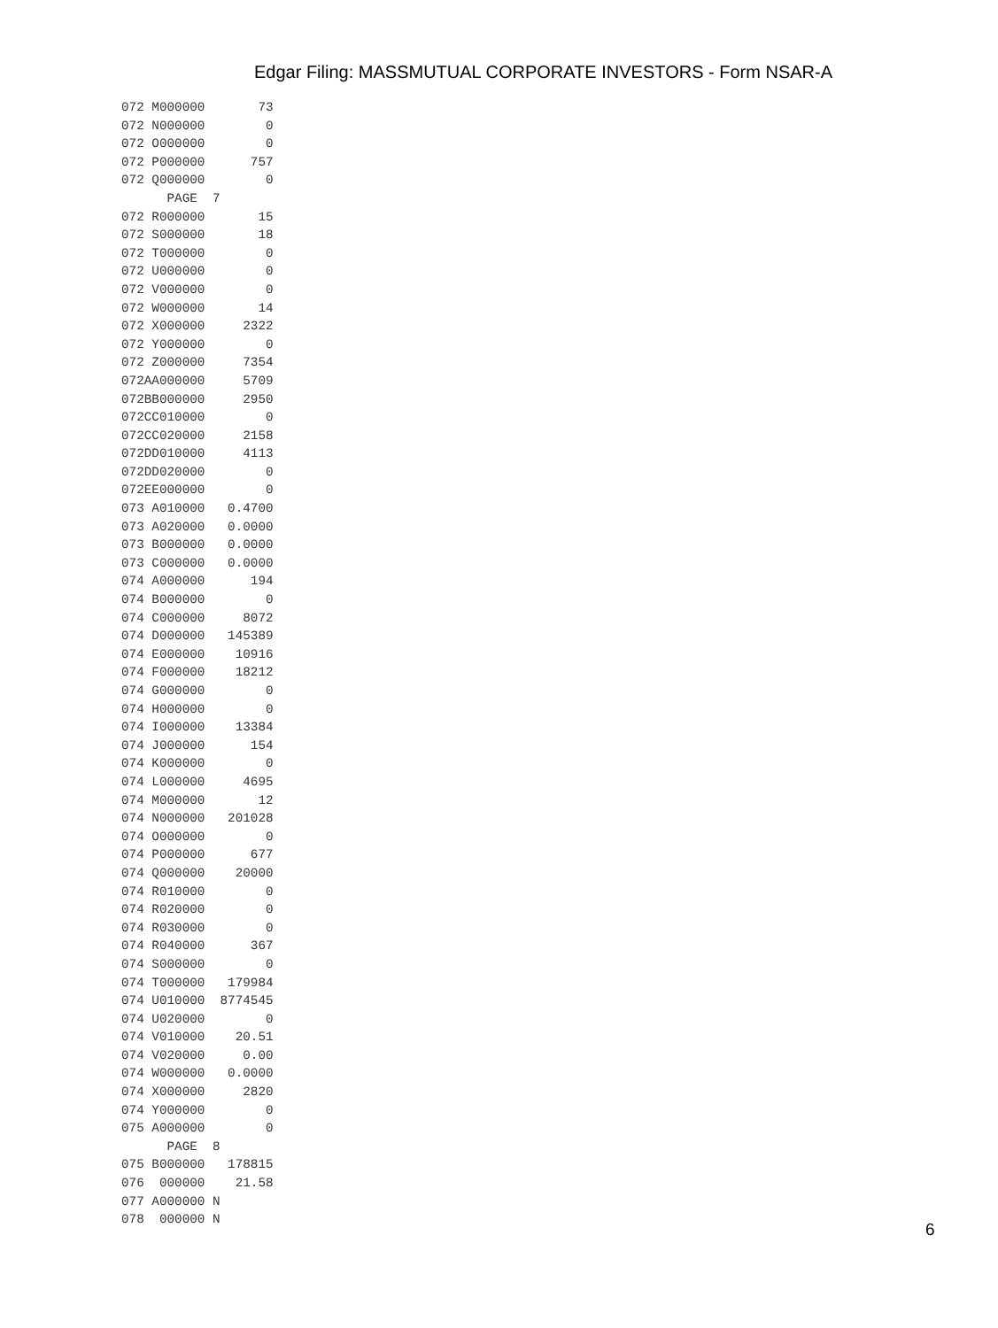Edgar Filing: MASSMUTUAL CORPORATE INVESTORS - Form NSAR-A
072 M000000       73
072 N000000        0
072 O000000        0
072 P000000      757
072 Q000000        0
      PAGE  7
072 R000000       15
072 S000000       18
072 T000000        0
072 U000000        0
072 V000000        0
072 W000000       14
072 X000000     2322
072 Y000000        0
072 Z000000     7354
072AA000000     5709
072BB000000     2950
072CC010000        0
072CC020000     2158
072DD010000     4113
072DD020000        0
072EE000000        0
073 A010000   0.4700
073 A020000   0.0000
073 B000000   0.0000
073 C000000   0.0000
074 A000000      194
074 B000000        0
074 C000000     8072
074 D000000   145389
074 E000000    10916
074 F000000    18212
074 G000000        0
074 H000000        0
074 I000000    13384
074 J000000      154
074 K000000        0
074 L000000     4695
074 M000000       12
074 N000000   201028
074 O000000        0
074 P000000      677
074 Q000000    20000
074 R010000        0
074 R020000        0
074 R030000        0
074 R040000      367
074 S000000        0
074 T000000   179984
074 U010000  8774545
074 U020000        0
074 V010000    20.51
074 V020000     0.00
074 W000000   0.0000
074 X000000     2820
074 Y000000        0
075 A000000        0
      PAGE  8
075 B000000   178815
076  000000    21.58
077 A000000 N
078  000000 N
6